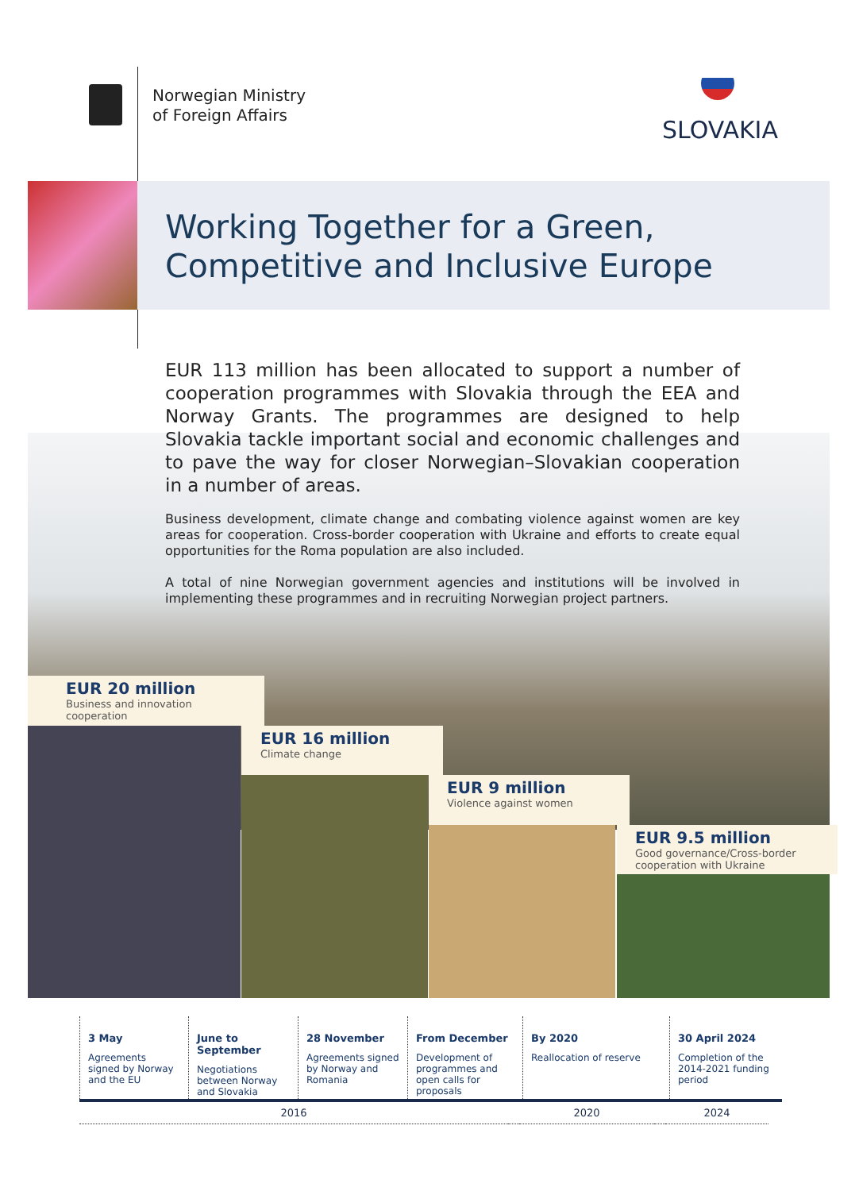Norwegian Ministry
of Foreign Affairs
SLOVAKIA
Working Together for a Green,
Competitive and Inclusive Europe
EUR 113 million has been allocated to support a number of cooperation programmes with Slovakia through the EEA and Norway Grants. The programmes are designed to help Slovakia tackle important social and economic challenges and to pave the way for closer Norwegian–Slovakian cooperation in a number of areas.
Business development, climate change and combating violence against women are key areas for cooperation. Cross-border cooperation with Ukraine and efforts to create equal opportunities for the Roma population are also included.
A total of nine Norwegian government agencies and institutions will be involved in implementing these programmes and in recruiting Norwegian project partners.
EUR 20 million
Business and innovation cooperation
EUR 16 million
Climate change
EUR 9 million
Violence against women
EUR 9.5 million
Good governance/Cross-border cooperation with Ukraine
3 May
Agreements signed by Norway and the EU
June to September
Negotiations between Norway and Slovakia
28 November
Agreements signed by Norway and Romania
From December
Development of programmes and open calls for proposals
By 2020
Reallocation of reserve
30 April 2024
Completion of the 2014-2021 funding period
2016 2020 2024